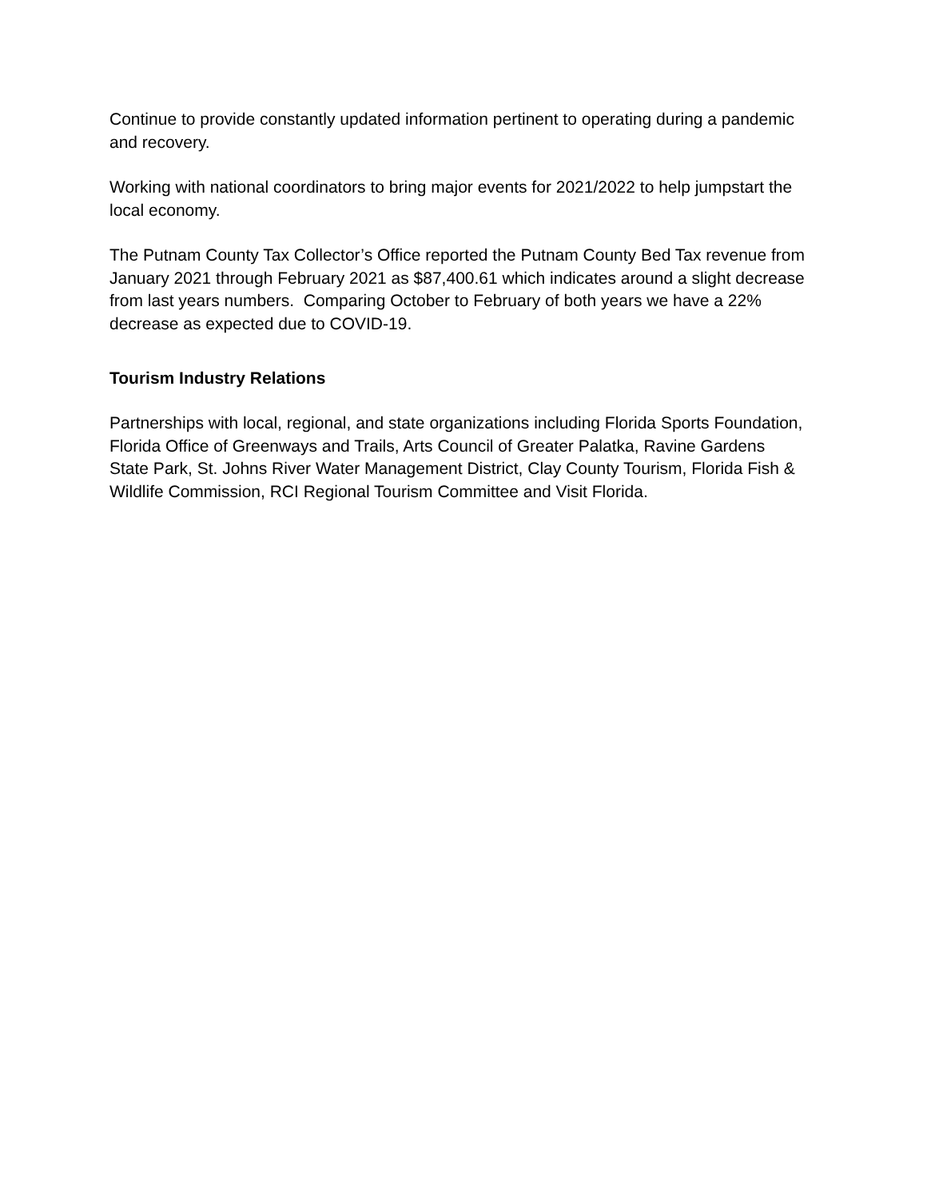Continue to provide constantly updated information pertinent to operating during a pandemic and recovery.
Working with national coordinators to bring major events for 2021/2022 to help jumpstart the local economy.
The Putnam County Tax Collector’s Office reported the Putnam County Bed Tax revenue from January 2021 through February 2021 as $87,400.61 which indicates around a slight decrease from last years numbers. Comparing October to February of both years we have a 22% decrease as expected due to COVID-19.
Tourism Industry Relations
Partnerships with local, regional, and state organizations including Florida Sports Foundation, Florida Office of Greenways and Trails, Arts Council of Greater Palatka, Ravine Gardens State Park, St. Johns River Water Management District, Clay County Tourism, Florida Fish & Wildlife Commission, RCI Regional Tourism Committee and Visit Florida.